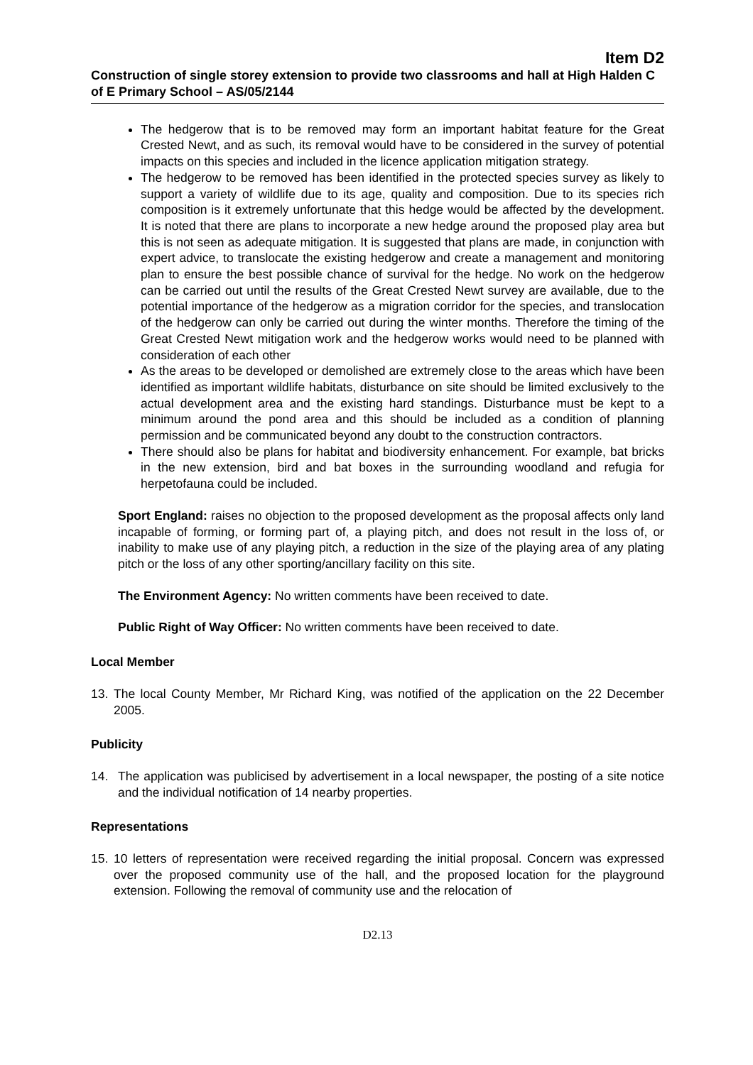Item D2
Construction of single storey extension to provide two classrooms and hall at High Halden C of E Primary School – AS/05/2144
The hedgerow that is to be removed may form an important habitat feature for the Great Crested Newt, and as such, its removal would have to be considered in the survey of potential impacts on this species and included in the licence application mitigation strategy.
The hedgerow to be removed has been identified in the protected species survey as likely to support a variety of wildlife due to its age, quality and composition. Due to its species rich composition is it extremely unfortunate that this hedge would be affected by the development. It is noted that there are plans to incorporate a new hedge around the proposed play area but this is not seen as adequate mitigation. It is suggested that plans are made, in conjunction with expert advice, to translocate the existing hedgerow and create a management and monitoring plan to ensure the best possible chance of survival for the hedge. No work on the hedgerow can be carried out until the results of the Great Crested Newt survey are available, due to the potential importance of the hedgerow as a migration corridor for the species, and translocation of the hedgerow can only be carried out during the winter months. Therefore the timing of the Great Crested Newt mitigation work and the hedgerow works would need to be planned with consideration of each other
As the areas to be developed or demolished are extremely close to the areas which have been identified as important wildlife habitats, disturbance on site should be limited exclusively to the actual development area and the existing hard standings. Disturbance must be kept to a minimum around the pond area and this should be included as a condition of planning permission and be communicated beyond any doubt to the construction contractors.
There should also be plans for habitat and biodiversity enhancement. For example, bat bricks in the new extension, bird and bat boxes in the surrounding woodland and refugia for herpetofauna could be included.
Sport England: raises no objection to the proposed development as the proposal affects only land incapable of forming, or forming part of, a playing pitch, and does not result in the loss of, or inability to make use of any playing pitch, a reduction in the size of the playing area of any plating pitch or the loss of any other sporting/ancillary facility on this site.
The Environment Agency: No written comments have been received to date.
Public Right of Way Officer: No written comments have been received to date.
Local Member
13. The local County Member, Mr Richard King, was notified of the application on the 22 December 2005.
Publicity
14. The application was publicised by advertisement in a local newspaper, the posting of a site notice and the individual notification of 14 nearby properties.
Representations
15. 10 letters of representation were received regarding the initial proposal. Concern was expressed over the proposed community use of the hall, and the proposed location for the playground extension. Following the removal of community use and the relocation of
D2.13